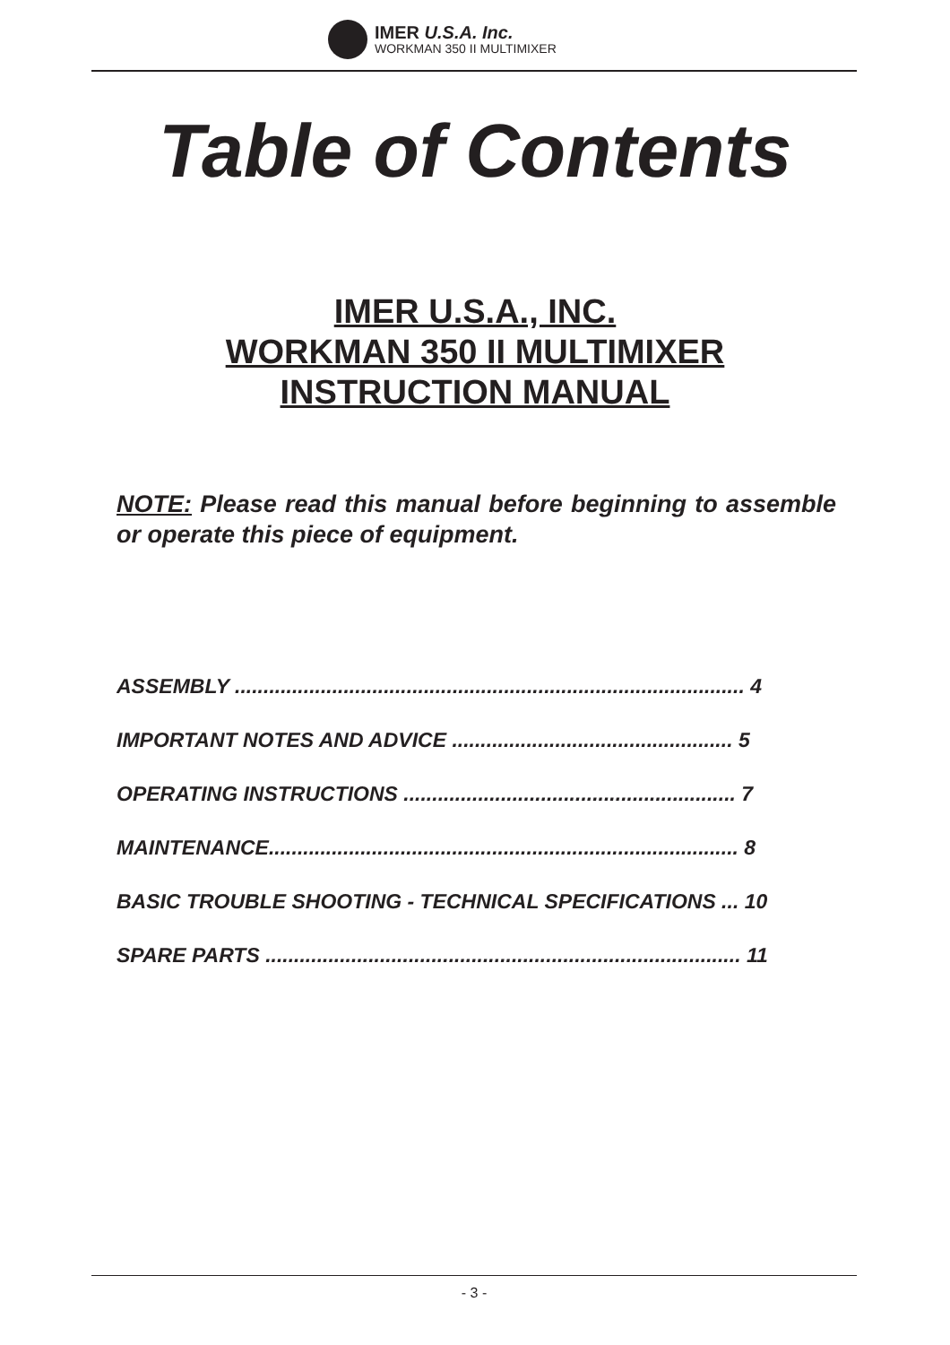IMER U.S.A. Inc.
WORKMAN 350 II MULTIMIXER
Table of Contents
IMER U.S.A., INC.
WORKMAN 350 II MULTIMIXER
INSTRUCTION MANUAL
NOTE: Please read this manual before beginning to assemble or operate this piece of equipment.
ASSEMBLY ......................................................................................... 4
IMPORTANT NOTES AND ADVICE ................................................. 5
OPERATING INSTRUCTIONS .......................................................... 7
MAINTENANCE.................................................................................. 8
BASIC TROUBLE SHOOTING - TECHNICAL SPECIFICATIONS ... 10
SPARE PARTS ................................................................................... 11
- 3 -